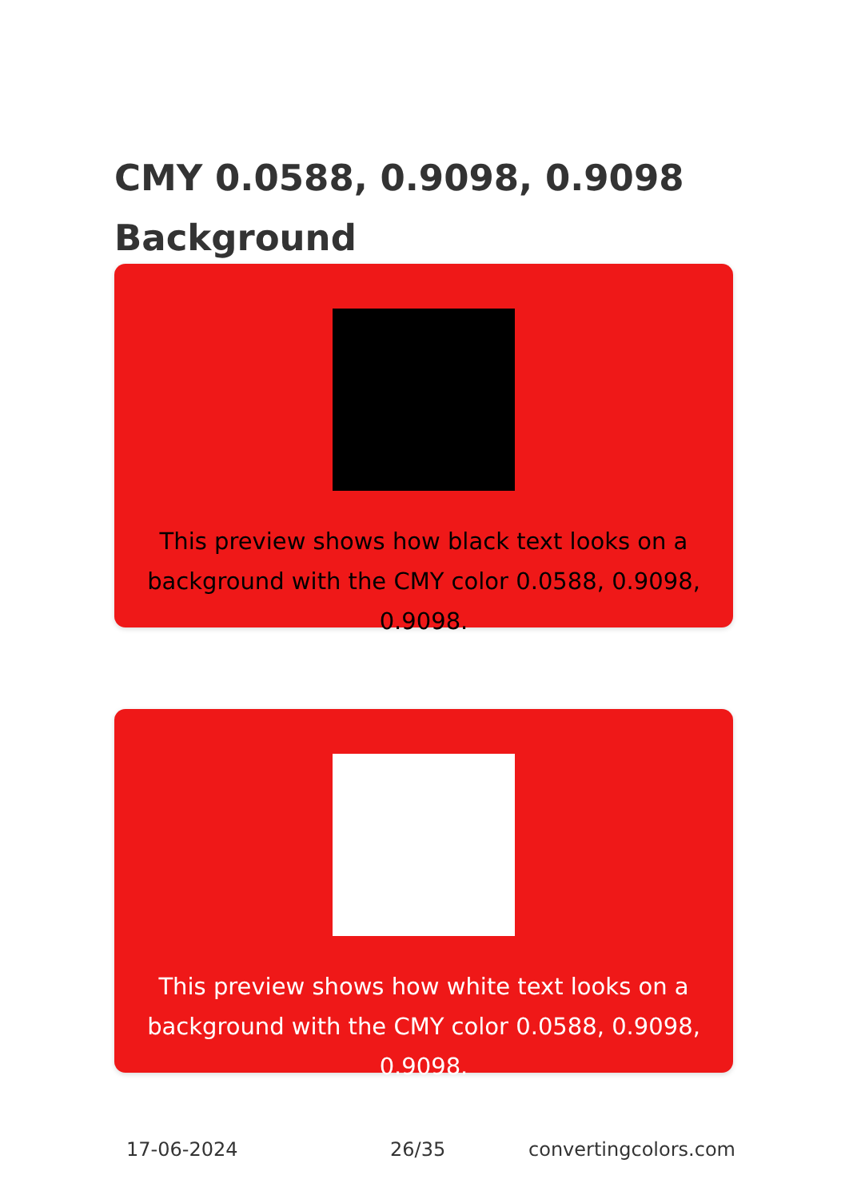CMY 0.0588, 0.9098, 0.9098 Background
This preview shows how black text looks on a background with the CMY color 0.0588, 0.9098, 0.9098.
This preview shows how white text looks on a background with the CMY color 0.0588, 0.9098, 0.9098.
17-06-2024 26/35 convertingcolors.com